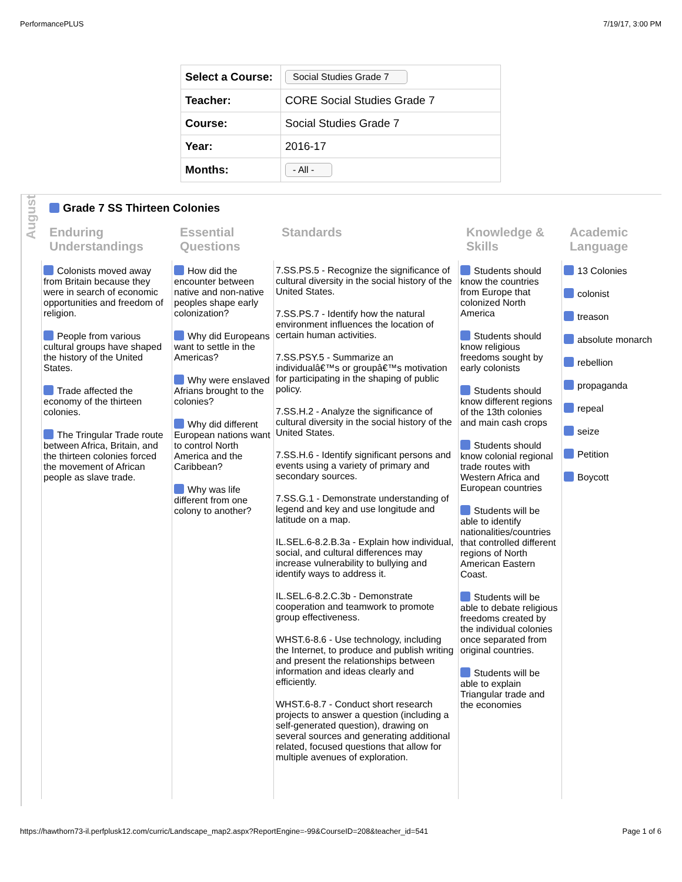PerformancePLUS 7/19/17, 3:00 PM
| Select a Course: | Social Studies Grade 7 |
| Teacher: | CORE Social Studies Grade 7 |
| Course: | Social Studies Grade 7 |
| Year: | 2016-17 |
| Months: | - All - |
August
Grade 7 SS Thirteen Colonies
Enduring Understandings
Essential Questions
Standards
Knowledge & Skills
Academic Language
Colonists moved away from Britain because they were in search of economic opportunities and freedom of religion.
People from various cultural groups have shaped the history of the United States.
Trade affected the economy of the thirteen colonies.
The Tringular Trade route between Africa, Britain, and the thirteen colonies forced the movement of African people as slave trade.
How did the encounter between native and non-native peoples shape early colonization?
Why did Europeans want to settle in the Americas?
Why were enslaved Afrians brought to the colonies?
Why did different European nations want to control North America and the Caribbean?
Why was life different from one colony to another?
7.SS.PS.5 - Recognize the significance of cultural diversity in the social history of the United States.
7.SS.PS.7 - Identify how the natural environment influences the location of certain human activities.
7.SS.PSY.5 - Summarize an individualâ€™s or groupâ€™s motivation for participating in the shaping of public policy.
7.SS.H.2 - Analyze the significance of cultural diversity in the social history of the United States.
7.SS.H.6 - Identify significant persons and events using a variety of primary and secondary sources.
7.SS.G.1 - Demonstrate understanding of legend and key and use longitude and latitude on a map.
IL.SEL.6-8.2.B.3a - Explain how individual, social, and cultural differences may increase vulnerability to bullying and identify ways to address it.
IL.SEL.6-8.2.C.3b - Demonstrate cooperation and teamwork to promote group effectiveness.
WHST.6-8.6 - Use technology, including the Internet, to produce and publish writing and present the relationships between information and ideas clearly and efficiently.
WHST.6-8.7 - Conduct short research projects to answer a question (including a self-generated question), drawing on several sources and generating additional related, focused questions that allow for multiple avenues of exploration.
Students should know the countries from Europe that colonized North America
Students should know religious freedoms sought by early colonists
Students should know different regions of the 13th colonies and main cash crops
Students should know colonial regional trade routes with Western Africa and European countries
Students will be able to identify nationalities/countries that controlled different regions of North American Eastern Coast.
Students will be able to debate religious freedoms created by the individual colonies once separated from original countries.
Students will be able to explain Triangular trade and the economies
13 Colonies
colonist
treason
absolute monarch
rebellion
propaganda
repeal
seize
Petition
Boycott
https://hawthorn73-il.perfplusk12.com/curric/Landscape_map2.aspx?ReportEngine=-99&CourseID=208&teacher_id=541 Page 1 of 6